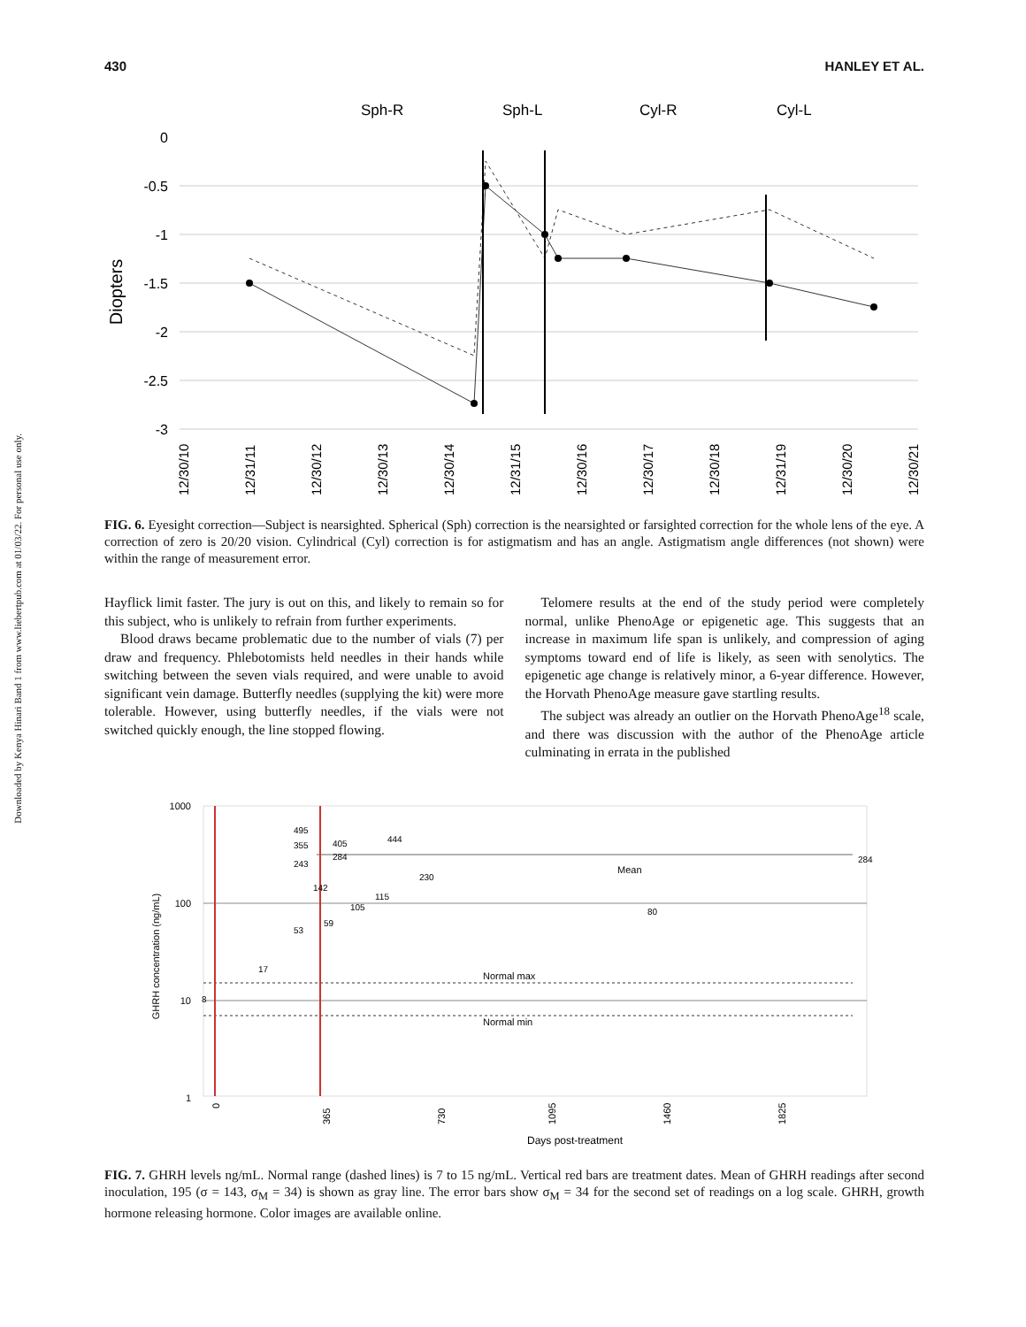430 HANLEY ET AL.
Downloaded by Kenya Hinari Band 1 from www.liebertpub.com at 01/03/22. For personal use only.
Sph-R
Sph-L
Cyl-R
Cyl-L
0
-0.5
-1
-1.5
-2
-2.5
-3
Diopters
12/30/10
12/31/11
12/30/12
12/30/13
12/30/14
12/31/15
12/30/16
12/30/17
12/30/18
12/31/19
12/30/20
12/30/21
FIG. 6. Eyesight correction—Subject is nearsighted. Spherical (Sph) correction is the nearsighted or farsighted correction for the whole lens of the eye. A correction of zero is 20/20 vision. Cylindrical (Cyl) correction is for astigmatism and has an angle. Astigmatism angle differences (not shown) were within the range of measurement error.
Hayflick limit faster. The jury is out on this, and likely to remain so for this subject, who is unlikely to refrain from further experiments.
Blood draws became problematic due to the number of vials (7) per draw and frequency. Phlebotomists held needles in their hands while switching between the seven vials required, and were unable to avoid significant vein damage. Butterfly needles (supplying the kit) were more tolerable. However, using butterfly needles, if the vials were not switched quickly enough, the line stopped flowing.
Telomere results at the end of the study period were completely normal, unlike PhenoAge or epigenetic age. This suggests that an increase in maximum life span is unlikely, and compression of aging symptoms toward end of life is likely, as seen with senolytics. The epigenetic age change is relatively minor, a 6-year difference. However, the Horvath PhenoAge measure gave startling results.
The subject was already an outlier on the Horvath PhenoAge<sup>18</sup> scale, and there was discussion with the author of the PhenoAge article culminating in errata in the published
1000
100
10
1
GHRH concentration (ng/mL)
Mean
Normal max
Normal min
8
17
53
59
105
115
142
230
243
284
355
405
495
444
80
284
0
365
730
1095
1460
1825
Days post-treatment
FIG. 7. GHRH levels ng/mL. Normal range (dashed lines) is 7 to 15 ng/mL. Vertical red bars are treatment dates. Mean of GHRH readings after second inoculation, 195 (σ = 143, σ<sub>M</sub> = 34) is shown as gray line. The error bars show σ<sub>M</sub> = 34 for the second set of readings on a log scale. GHRH, growth hormone releasing hormone. Color images are available online.